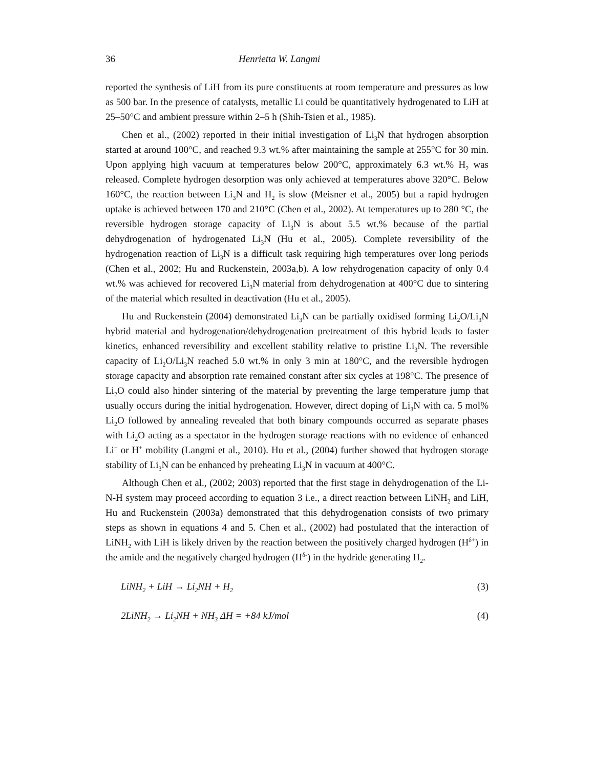36 Henrietta W. Langmi
reported the synthesis of LiH from its pure constituents at room temperature and pressures as low as 500 bar. In the presence of catalysts, metallic Li could be quantitatively hydrogenated to LiH at 25–50°C and ambient pressure within 2–5 h (Shih-Tsien et al., 1985).
Chen et al., (2002) reported in their initial investigation of Li<sub>3</sub>N that hydrogen absorption started at around 100°C, and reached 9.3 wt.% after maintaining the sample at 255°C for 30 min. Upon applying high vacuum at temperatures below 200°C, approximately 6.3 wt.% H<sub>2</sub> was released. Complete hydrogen desorption was only achieved at temperatures above 320°C. Below 160°C, the reaction between Li<sub>3</sub>N and H<sub>2</sub> is slow (Meisner et al., 2005) but a rapid hydrogen uptake is achieved between 170 and 210°C (Chen et al., 2002). At temperatures up to 280 °C, the reversible hydrogen storage capacity of Li<sub>3</sub>N is about 5.5 wt.% because of the partial dehydrogenation of hydrogenated Li<sub>3</sub>N (Hu et al., 2005). Complete reversibility of the hydrogenation reaction of Li<sub>3</sub>N is a difficult task requiring high temperatures over long periods (Chen et al., 2002; Hu and Ruckenstein, 2003a,b). A low rehydrogenation capacity of only 0.4 wt.% was achieved for recovered Li<sub>3</sub>N material from dehydrogenation at 400°C due to sintering of the material which resulted in deactivation (Hu et al., 2005).
Hu and Ruckenstein (2004) demonstrated Li<sub>3</sub>N can be partially oxidised forming Li<sub>2</sub>O/Li<sub>3</sub>N hybrid material and hydrogenation/dehydrogenation pretreatment of this hybrid leads to faster kinetics, enhanced reversibility and excellent stability relative to pristine Li<sub>3</sub>N. The reversible capacity of Li<sub>2</sub>O/Li<sub>3</sub>N reached 5.0 wt.% in only 3 min at 180°C, and the reversible hydrogen storage capacity and absorption rate remained constant after six cycles at 198°C. The presence of Li<sub>2</sub>O could also hinder sintering of the material by preventing the large temperature jump that usually occurs during the initial hydrogenation. However, direct doping of Li<sub>3</sub>N with ca. 5 mol% Li<sub>2</sub>O followed by annealing revealed that both binary compounds occurred as separate phases with Li<sub>2</sub>O acting as a spectator in the hydrogen storage reactions with no evidence of enhanced Li<sup>+</sup> or H<sup>+</sup> mobility (Langmi et al., 2010). Hu et al., (2004) further showed that hydrogen storage stability of Li<sub>3</sub>N can be enhanced by preheating Li<sub>3</sub>N in vacuum at 400°C.
Although Chen et al., (2002; 2003) reported that the first stage in dehydrogenation of the Li-N-H system may proceed according to equation 3 i.e., a direct reaction between LiNH<sub>2</sub> and LiH, Hu and Ruckenstein (2003a) demonstrated that this dehydrogenation consists of two primary steps as shown in equations 4 and 5. Chen et al., (2002) had postulated that the interaction of LiNH<sub>2</sub> with LiH is likely driven by the reaction between the positively charged hydrogen (H<sup>δ+</sup>) in the amide and the negatively charged hydrogen (H<sup>δ-</sup>) in the hydride generating H<sub>2</sub>.
LiNH<sub>2</sub> + LiH → Li<sub>2</sub>NH + H<sub>2</sub> (3)
2LiNH<sub>2</sub> → Li<sub>2</sub>NH + NH<sub>3</sub> ΔH = +84 kJ/mol (4)